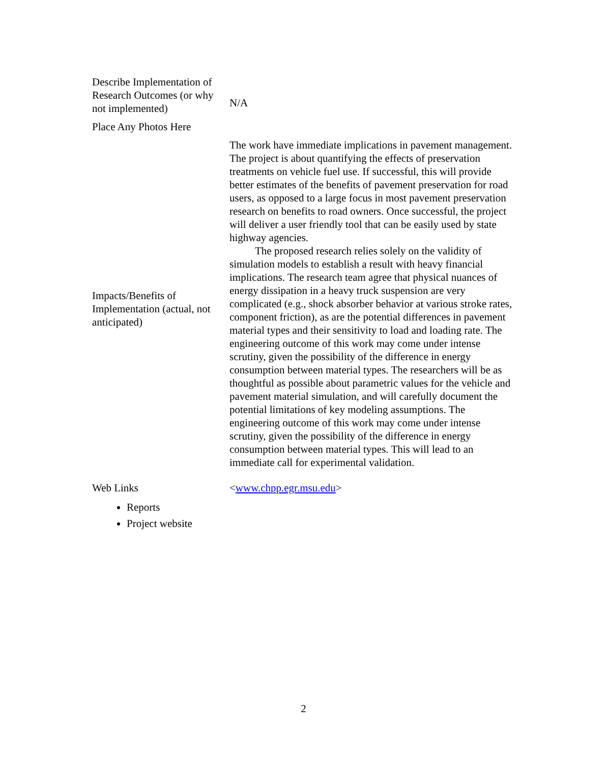| Describe Implementation of Research Outcomes (or why not implemented) | N/A |
| Place Any Photos Here | |
| Impacts/Benefits of Implementation (actual, not anticipated) | The work have immediate implications in pavement management. The project is about quantifying the effects of preservation treatments on vehicle fuel use. If successful, this will provide better estimates of the benefits of pavement preservation for road users, as opposed to a large focus in most pavement preservation research on benefits to road owners. Once successful, the project will deliver a user friendly tool that can be easily used by state highway agencies. The proposed research relies solely on the validity of simulation models to establish a result with heavy financial implications. The research team agree that physical nuances of energy dissipation in a heavy truck suspension are very complicated (e.g., shock absorber behavior at various stroke rates, component friction), as are the potential differences in pavement material types and their sensitivity to load and loading rate. The engineering outcome of this work may come under intense scrutiny, given the possibility of the difference in energy consumption between material types. The researchers will be as thoughtful as possible about parametric values for the vehicle and pavement material simulation, and will carefully document the potential limitations of key modeling assumptions. The engineering outcome of this work may come under intense scrutiny, given the possibility of the difference in energy consumption between material types. This will lead to an immediate call for experimental validation. |
| Web Links Reports Project website | < www.chpp.egr.msu.edu > |
2